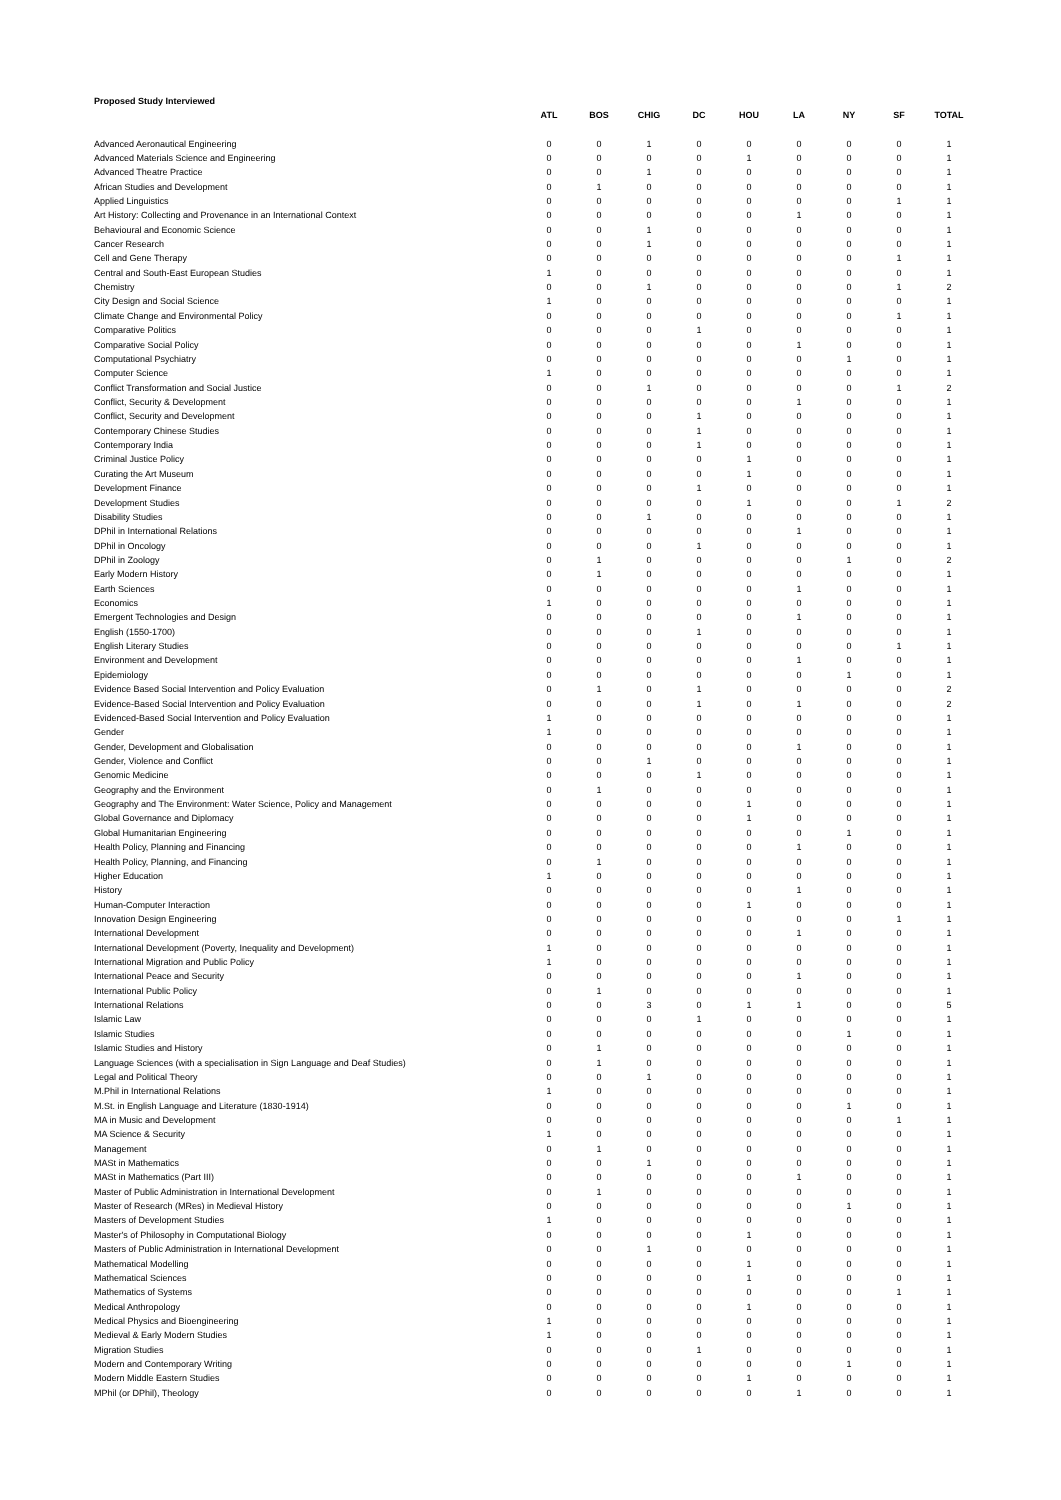Proposed Study Interviewed
| | ATL | BOS | CHIG | DC | HOU | LA | NY | SF | TOTAL |
| --- | --- | --- | --- | --- | --- | --- | --- | --- | --- |
| Advanced Aeronautical Engineering | 0 | 0 | 1 | 0 | 0 | 0 | 0 | 0 | 1 |
| Advanced Materials Science and Engineering | 0 | 0 | 0 | 0 | 1 | 0 | 0 | 0 | 1 |
| Advanced Theatre Practice | 0 | 0 | 1 | 0 | 0 | 0 | 0 | 0 | 1 |
| African Studies and Development | 0 | 1 | 0 | 0 | 0 | 0 | 0 | 0 | 1 |
| Applied Linguistics | 0 | 0 | 0 | 0 | 0 | 0 | 0 | 1 | 1 |
| Art History: Collecting and Provenance in an International Context | 0 | 0 | 0 | 0 | 0 | 1 | 0 | 0 | 1 |
| Behavioural and Economic Science | 0 | 0 | 1 | 0 | 0 | 0 | 0 | 0 | 1 |
| Cancer Research | 0 | 0 | 1 | 0 | 0 | 0 | 0 | 0 | 1 |
| Cell and Gene Therapy | 0 | 0 | 0 | 0 | 0 | 0 | 0 | 1 | 1 |
| Central and South-East European Studies | 1 | 0 | 0 | 0 | 0 | 0 | 0 | 0 | 1 |
| Chemistry | 0 | 0 | 1 | 0 | 0 | 0 | 0 | 1 | 2 |
| City Design and Social Science | 1 | 0 | 0 | 0 | 0 | 0 | 0 | 0 | 1 |
| Climate Change and Environmental Policy | 0 | 0 | 0 | 0 | 0 | 0 | 0 | 1 | 1 |
| Comparative Politics | 0 | 0 | 0 | 1 | 0 | 0 | 0 | 0 | 1 |
| Comparative Social Policy | 0 | 0 | 0 | 0 | 0 | 1 | 0 | 0 | 1 |
| Computational Psychiatry | 0 | 0 | 0 | 0 | 0 | 0 | 1 | 0 | 1 |
| Computer Science | 1 | 0 | 0 | 0 | 0 | 0 | 0 | 0 | 1 |
| Conflict Transformation and Social Justice | 0 | 0 | 1 | 0 | 0 | 0 | 0 | 1 | 2 |
| Conflict, Security & Development | 0 | 0 | 0 | 0 | 0 | 1 | 0 | 0 | 1 |
| Conflict, Security and Development | 0 | 0 | 0 | 1 | 0 | 0 | 0 | 0 | 1 |
| Contemporary Chinese Studies | 0 | 0 | 0 | 1 | 0 | 0 | 0 | 0 | 1 |
| Contemporary India | 0 | 0 | 0 | 1 | 0 | 0 | 0 | 0 | 1 |
| Criminal Justice Policy | 0 | 0 | 0 | 0 | 1 | 0 | 0 | 0 | 1 |
| Curating the Art Museum | 0 | 0 | 0 | 0 | 1 | 0 | 0 | 0 | 1 |
| Development Finance | 0 | 0 | 0 | 1 | 0 | 0 | 0 | 0 | 1 |
| Development Studies | 0 | 0 | 0 | 0 | 1 | 0 | 0 | 1 | 2 |
| Disability Studies | 0 | 0 | 1 | 0 | 0 | 0 | 0 | 0 | 1 |
| DPhil in International Relations | 0 | 0 | 0 | 0 | 0 | 1 | 0 | 0 | 1 |
| DPhil in Oncology | 0 | 0 | 0 | 1 | 0 | 0 | 0 | 0 | 1 |
| DPhil in Zoology | 0 | 1 | 0 | 0 | 0 | 0 | 1 | 0 | 2 |
| Early Modern History | 0 | 1 | 0 | 0 | 0 | 0 | 0 | 0 | 1 |
| Earth Sciences | 0 | 0 | 0 | 0 | 0 | 1 | 0 | 0 | 1 |
| Economics | 1 | 0 | 0 | 0 | 0 | 0 | 0 | 0 | 1 |
| Emergent Technologies and Design | 0 | 0 | 0 | 0 | 0 | 1 | 0 | 0 | 1 |
| English (1550-1700) | 0 | 0 | 0 | 1 | 0 | 0 | 0 | 0 | 1 |
| English Literary Studies | 0 | 0 | 0 | 0 | 0 | 0 | 0 | 1 | 1 |
| Environment and Development | 0 | 0 | 0 | 0 | 0 | 1 | 0 | 0 | 1 |
| Epidemiology | 0 | 0 | 0 | 0 | 0 | 0 | 1 | 0 | 1 |
| Evidence Based Social Intervention and Policy Evaluation | 0 | 1 | 0 | 1 | 0 | 0 | 0 | 0 | 2 |
| Evidence-Based Social Intervention and Policy Evaluation | 0 | 0 | 0 | 1 | 0 | 1 | 0 | 0 | 2 |
| Evidenced-Based Social Intervention and Policy Evaluation | 1 | 0 | 0 | 0 | 0 | 0 | 0 | 0 | 1 |
| Gender | 1 | 0 | 0 | 0 | 0 | 0 | 0 | 0 | 1 |
| Gender, Development and Globalisation | 0 | 0 | 0 | 0 | 0 | 1 | 0 | 0 | 1 |
| Gender, Violence and Conflict | 0 | 0 | 1 | 0 | 0 | 0 | 0 | 0 | 1 |
| Genomic Medicine | 0 | 0 | 0 | 1 | 0 | 0 | 0 | 0 | 1 |
| Geography and the Environment | 0 | 1 | 0 | 0 | 0 | 0 | 0 | 0 | 1 |
| Geography and The Environment: Water Science, Policy and Management | 0 | 0 | 0 | 0 | 1 | 0 | 0 | 0 | 1 |
| Global Governance and Diplomacy | 0 | 0 | 0 | 0 | 1 | 0 | 0 | 0 | 1 |
| Global Humanitarian Engineering | 0 | 0 | 0 | 0 | 0 | 0 | 1 | 0 | 1 |
| Health Policy, Planning and Financing | 0 | 0 | 0 | 0 | 0 | 1 | 0 | 0 | 1 |
| Health Policy, Planning, and Financing | 0 | 1 | 0 | 0 | 0 | 0 | 0 | 0 | 1 |
| Higher Education | 1 | 0 | 0 | 0 | 0 | 0 | 0 | 0 | 1 |
| History | 0 | 0 | 0 | 0 | 0 | 1 | 0 | 0 | 1 |
| Human-Computer Interaction | 0 | 0 | 0 | 0 | 1 | 0 | 0 | 0 | 1 |
| Innovation Design Engineering | 0 | 0 | 0 | 0 | 0 | 0 | 0 | 1 | 1 |
| International Development | 0 | 0 | 0 | 0 | 0 | 1 | 0 | 0 | 1 |
| International Development (Poverty, Inequality and Development) | 1 | 0 | 0 | 0 | 0 | 0 | 0 | 0 | 1 |
| International Migration and Public Policy | 1 | 0 | 0 | 0 | 0 | 0 | 0 | 0 | 1 |
| International Peace and Security | 0 | 0 | 0 | 0 | 0 | 1 | 0 | 0 | 1 |
| International Public Policy | 0 | 1 | 0 | 0 | 0 | 0 | 0 | 0 | 1 |
| International Relations | 0 | 0 | 3 | 0 | 1 | 1 | 0 | 0 | 5 |
| Islamic Law | 0 | 0 | 0 | 1 | 0 | 0 | 0 | 0 | 1 |
| Islamic Studies | 0 | 0 | 0 | 0 | 0 | 0 | 1 | 0 | 1 |
| Islamic Studies and History | 0 | 1 | 0 | 0 | 0 | 0 | 0 | 0 | 1 |
| Language Sciences (with a specialisation in Sign Language and Deaf Studies) | 0 | 1 | 0 | 0 | 0 | 0 | 0 | 0 | 1 |
| Legal and Political Theory | 0 | 0 | 1 | 0 | 0 | 0 | 0 | 0 | 1 |
| M.Phil in International Relations | 1 | 0 | 0 | 0 | 0 | 0 | 0 | 0 | 1 |
| M.St. in English Language and Literature (1830-1914) | 0 | 0 | 0 | 0 | 0 | 0 | 1 | 0 | 1 |
| MA in Music and Development | 0 | 0 | 0 | 0 | 0 | 0 | 0 | 1 | 1 |
| MA Science & Security | 1 | 0 | 0 | 0 | 0 | 0 | 0 | 0 | 1 |
| Management | 0 | 1 | 0 | 0 | 0 | 0 | 0 | 0 | 1 |
| MASt in Mathematics | 0 | 0 | 1 | 0 | 0 | 0 | 0 | 0 | 1 |
| MASt in Mathematics (Part III) | 0 | 0 | 0 | 0 | 0 | 1 | 0 | 0 | 1 |
| Master of Public Administration in International Development | 0 | 1 | 0 | 0 | 0 | 0 | 0 | 0 | 1 |
| Master of Research (MRes) in Medieval History | 0 | 0 | 0 | 0 | 0 | 0 | 1 | 0 | 1 |
| Masters of Development Studies | 1 | 0 | 0 | 0 | 0 | 0 | 0 | 0 | 1 |
| Master's of Philosophy in Computational Biology | 0 | 0 | 0 | 0 | 1 | 0 | 0 | 0 | 1 |
| Masters of Public Administration in International Development | 0 | 0 | 1 | 0 | 0 | 0 | 0 | 0 | 1 |
| Mathematical Modelling | 0 | 0 | 0 | 0 | 1 | 0 | 0 | 0 | 1 |
| Mathematical Sciences | 0 | 0 | 0 | 0 | 1 | 0 | 0 | 0 | 1 |
| Mathematics of Systems | 0 | 0 | 0 | 0 | 0 | 0 | 0 | 1 | 1 |
| Medical Anthropology | 0 | 0 | 0 | 0 | 1 | 0 | 0 | 0 | 1 |
| Medical Physics and Bioengineering | 1 | 0 | 0 | 0 | 0 | 0 | 0 | 0 | 1 |
| Medieval & Early Modern Studies | 1 | 0 | 0 | 0 | 0 | 0 | 0 | 0 | 1 |
| Migration Studies | 0 | 0 | 0 | 1 | 0 | 0 | 0 | 0 | 1 |
| Modern and Contemporary Writing | 0 | 0 | 0 | 0 | 0 | 0 | 1 | 0 | 1 |
| Modern Middle Eastern Studies | 0 | 0 | 0 | 0 | 1 | 0 | 0 | 0 | 1 |
| MPhil (or DPhil), Theology | 0 | 0 | 0 | 0 | 0 | 1 | 0 | 0 | 1 |